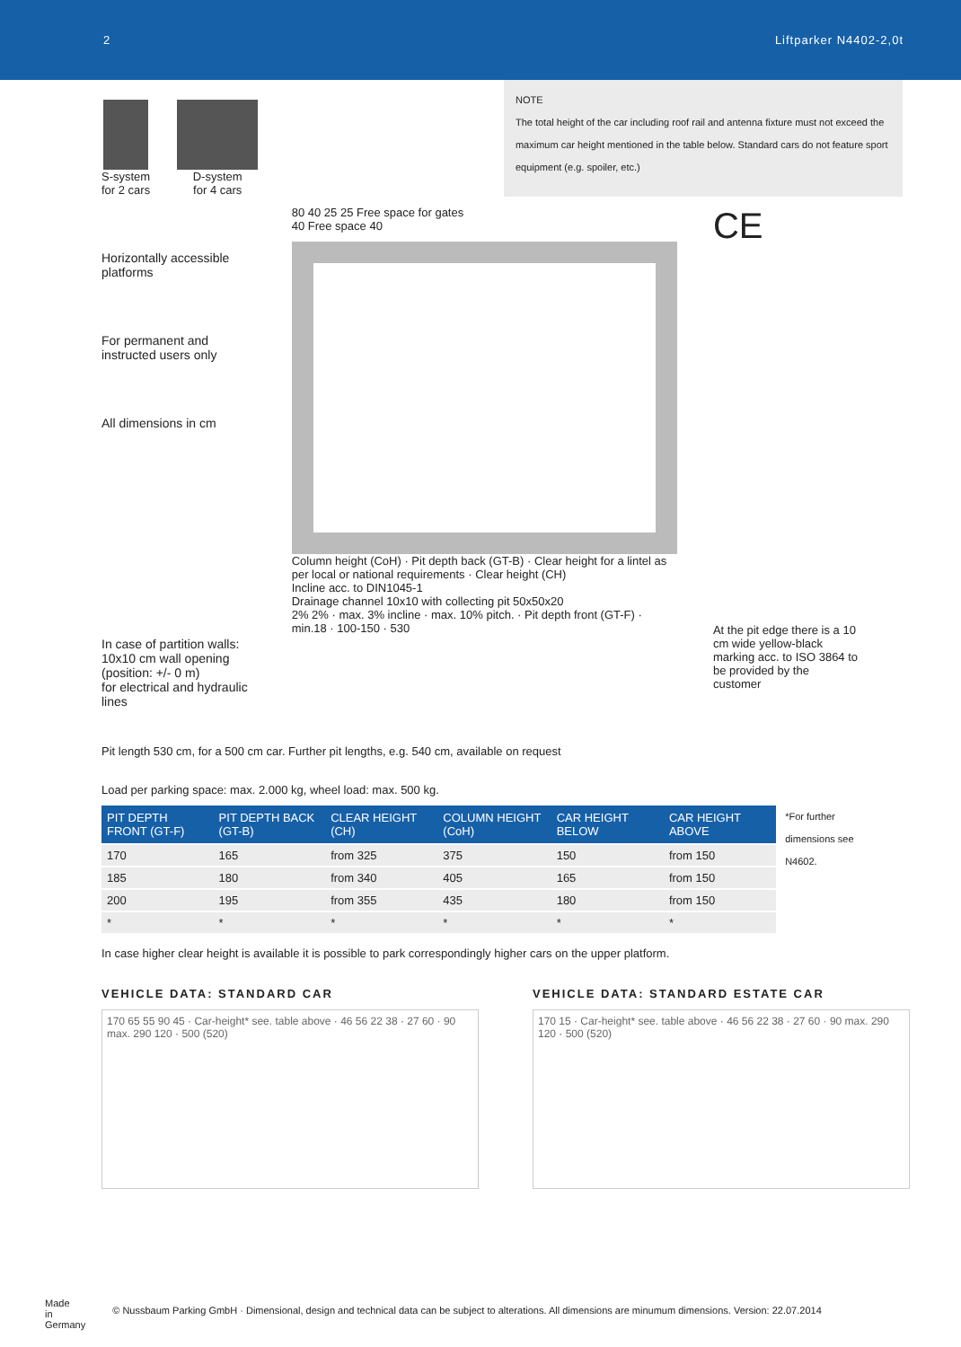2 Liftparker N4402-2,0t
S-system
for 2 cars
D-system
for 4 cars
NOTE
The total height of the car including roof rail and antenna fixture must not exceed the maximum car height mentioned in the table below. Standard cars do not feature sport equipment (e.g. spoiler, etc.)
Horizontally accessible platforms
For permanent and instructed users only
All dimensions in cm
In case of partition walls:
10x10 cm wall opening
(position: +/- 0 m)
for electrical and hydraulic lines
80 40 25 25 Free space for gates
40 Free space 40
Column height (CoH) · Pit depth back (GT-B) · Clear height for a lintel as per local or national requirements · Clear height (CH)
Incline acc. to DIN1045-1
Drainage channel 10x10 with collecting pit 50x50x20
2% 2% · max. 3% incline · max. 10% pitch. · Pit depth front (GT-F) · min.18 · 100-150 · 530
CE
At the pit edge there is a 10 cm wide yellow-black marking acc. to ISO 3864 to be provided by the customer
Pit length 530 cm, for a 500 cm car. Further pit lengths, e.g. 540 cm, available on request
Load per parking space: max. 2.000 kg, wheel load: max. 500 kg.
| PIT DEPTH FRONT (GT-F) | PIT DEPTH BACK (GT-B) | CLEAR HEIGHT (CH) | COLUMN HEIGHT (CoH) | CAR HEIGHT BELOW | CAR HEIGHT ABOVE |
| --- | --- | --- | --- | --- | --- |
| 170 | 165 | from 325 | 375 | 150 | from 150 |
| 185 | 180 | from 340 | 405 | 165 | from 150 |
| 200 | 195 | from 355 | 435 | 180 | from 150 |
| * | * | * | * | * | * |
*For further dimensions see N4602.
In case higher clear height is available it is possible to park correspondingly higher cars on the upper platform.
VEHICLE DATA: STANDARD CAR
170 65 55 90 45 · Car-height* see. table above · 46 56 22 38 · 27 60 · 90 max. 290 120 · 500 (520)
VEHICLE DATA: STANDARD ESTATE CAR
170 15 · Car-height* see. table above · 46 56 22 38 · 27 60 · 90 max. 290 120 · 500 (520)
Made
in
Germany © Nussbaum Parking GmbH · Dimensional, design and technical data can be subject to alterations. All dimensions are minumum dimensions. Version: 22.07.2014